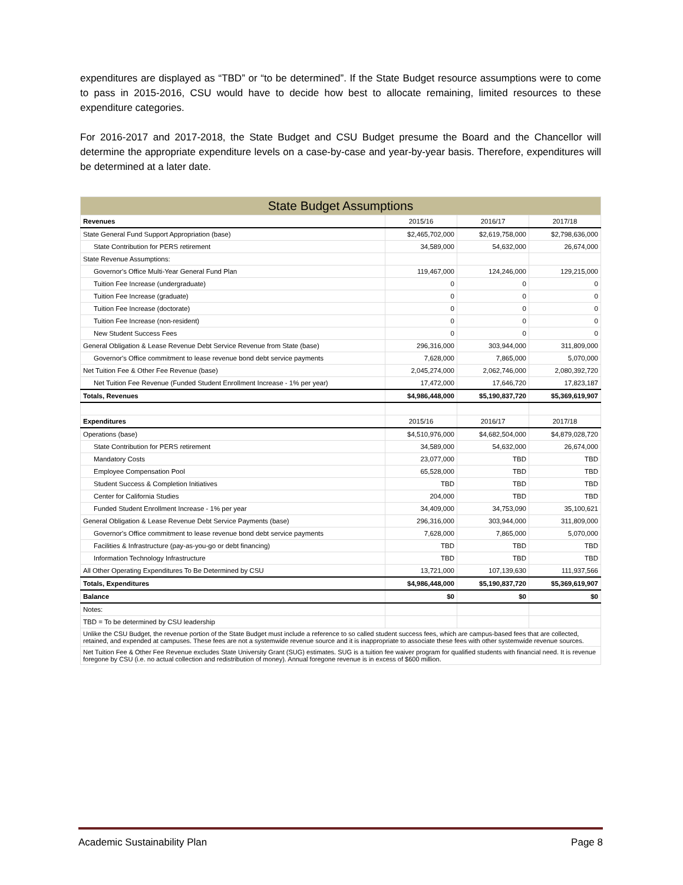expenditures are displayed as “TBD” or “to be determined”. If the State Budget resource assumptions were to come to pass in 2015-2016, CSU would have to decide how best to allocate remaining, limited resources to these expenditure categories.
For 2016-2017 and 2017-2018, the State Budget and CSU Budget presume the Board and the Chancellor will determine the appropriate expenditure levels on a case-by-case and year-by-year basis. Therefore, expenditures will be determined at a later date.
| State Budget Assumptions | | | |
| Revenues | 2015/16 | 2016/17 | 2017/18 |
| State General Fund Support Appropriation (base) | $2,465,702,000 | $2,619,758,000 | $2,798,636,000 |
| State Contribution for PERS retirement | 34,589,000 | 54,632,000 | 26,674,000 |
| State Revenue Assumptions: | | | |
| Governor's Office Multi-Year General Fund Plan | 119,467,000 | 124,246,000 | 129,215,000 |
| Tuition Fee Increase (undergraduate) | 0 | 0 | 0 |
| Tuition Fee Increase (graduate) | 0 | 0 | 0 |
| Tuition Fee Increase (doctorate) | 0 | 0 | 0 |
| Tuition Fee Increase (non-resident) | 0 | 0 | 0 |
| New Student Success Fees | 0 | 0 | 0 |
| General Obligation & Lease Revenue Debt Service Revenue from State (base) | 296,316,000 | 303,944,000 | 311,809,000 |
| Governor's Office commitment to lease revenue bond debt service payments | 7,628,000 | 7,865,000 | 5,070,000 |
| Net Tuition Fee & Other Fee Revenue (base) | 2,045,274,000 | 2,062,746,000 | 2,080,392,720 |
| Net Tuition Fee Revenue (Funded Student Enrollment Increase - 1% per year) | 17,472,000 | 17,646,720 | 17,823,187 |
| Totals, Revenues | $4,986,448,000 | $5,190,837,720 | $5,369,619,907 |
| Expenditures | 2015/16 | 2016/17 | 2017/18 |
| Operations (base) | $4,510,976,000 | $4,682,504,000 | $4,879,028,720 |
| State Contribution for PERS retirement | 34,589,000 | 54,632,000 | 26,674,000 |
| Mandatory Costs | 23,077,000 | TBD | TBD |
| Employee Compensation Pool | 65,528,000 | TBD | TBD |
| Student Success & Completion Initiatives | TBD | TBD | TBD |
| Center for California Studies | 204,000 | TBD | TBD |
| Funded Student Enrollment Increase - 1% per year | 34,409,000 | 34,753,090 | 35,100,621 |
| General Obligation & Lease Revenue Debt Service Payments (base) | 296,316,000 | 303,944,000 | 311,809,000 |
| Governor's Office commitment to lease revenue bond debt service payments | 7,628,000 | 7,865,000 | 5,070,000 |
| Facilities & Infrastructure (pay-as-you-go or debt financing) | TBD | TBD | TBD |
| Information Technology Infrastructure | TBD | TBD | TBD |
| All Other Operating Expenditures To Be Determined by CSU | 13,721,000 | 107,139,630 | 111,937,566 |
| Totals, Expenditures | $4,986,448,000 | $5,190,837,720 | $5,369,619,907 |
| Balance | $0 | $0 | $0 |
| Notes: | | | |
| TBD = To be determined by CSU leadership | | | |
| Unlike the CSU Budget, the revenue portion of the State Budget must include a reference to so called student success fees, which are campus-based fees that are collected, retained, and expended at campuses. These fees are not a systemwide revenue source and it is inappropriate to associate these fees with other systemwide revenue sources. | | | |
| Net Tuition Fee & Other Fee Revenue excludes State University Grant (SUG) estimates. SUG is a tuition fee waiver program for qualified students with financial need. It is revenue foregone by CSU (i.e. no actual collection and redistribution of money). Annual foregone revenue is in excess of $600 million. | | | |
Academic Sustainability Plan Page 8